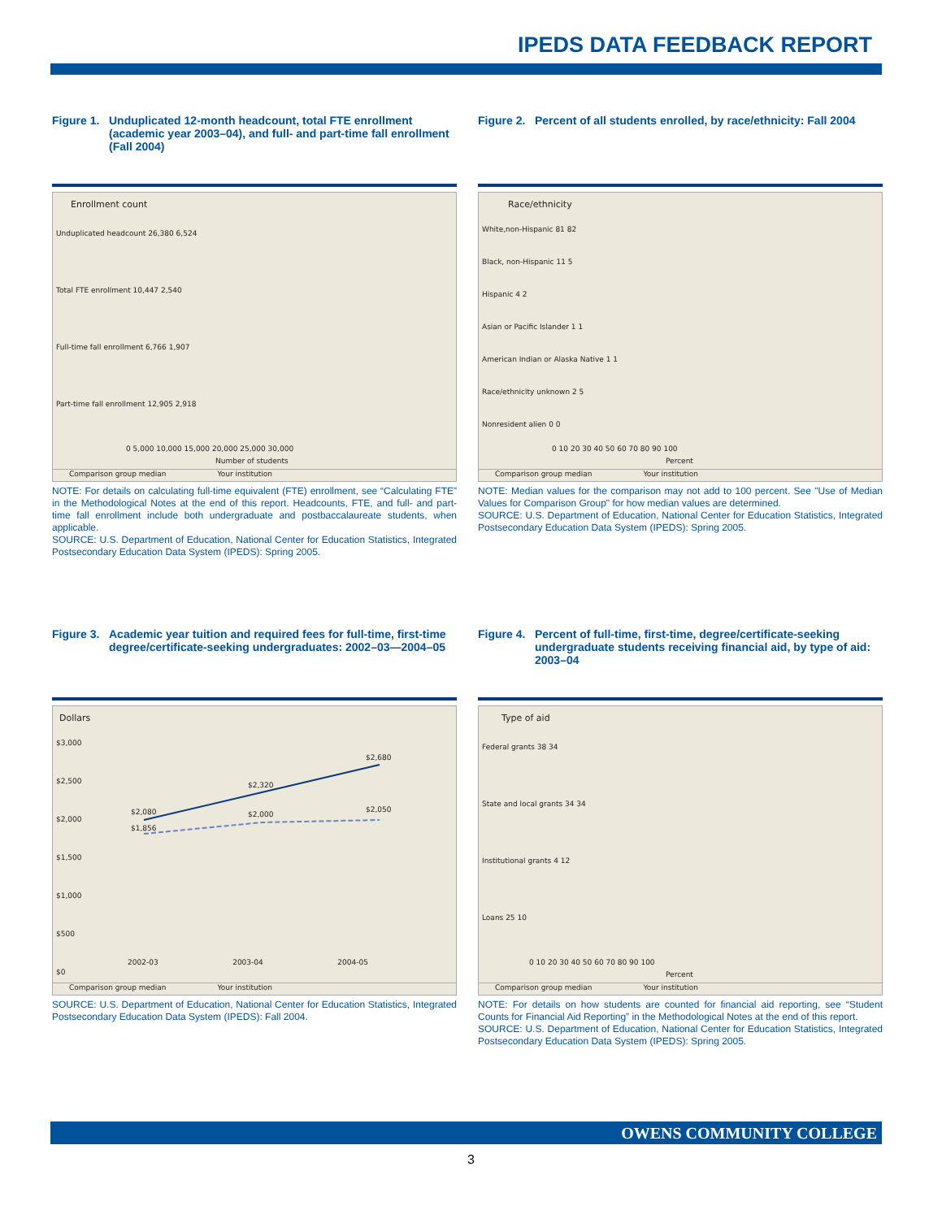IPEDS DATA FEEDBACK REPORT
Figure 1. Unduplicated 12-month headcount, total FTE enrollment (academic year 2003–04), and full- and part-time fall enrollment (Fall 2004)
Enrollment count
Unduplicated headcount 26,380 6,524
Total FTE enrollment 10,447 2,540
Full-time fall enrollment 6,766 1,907
Part-time fall enrollment 12,905 2,918
0 5,000 10,000 15,000 20,000 25,000 30,000
Number of students
Comparison group median Your institution
NOTE: For details on calculating full-time equivalent (FTE) enrollment, see “Calculating FTE” in the Methodological Notes at the end of this report. Headcounts, FTE, and full- and part-time fall enrollment include both undergraduate and postbaccalaureate students, when applicable.
SOURCE: U.S. Department of Education, National Center for Education Statistics, Integrated Postsecondary Education Data System (IPEDS): Spring 2005.
Figure 2. Percent of all students enrolled, by race/ethnicity: Fall 2004
Race/ethnicity
White,non-Hispanic 81 82
Black, non-Hispanic 11 5
Hispanic 4 2
Asian or Pacific Islander 1 1
American Indian or Alaska Native 1 1
Race/ethnicity unknown 2 5
Nonresident alien 0 0
0 10 20 30 40 50 60 70 80 90 100
Percent
Comparison group median Your institution
NOTE: Median values for the comparison may not add to 100 percent. See "Use of Median Values for Comparison Group" for how median values are determined.
SOURCE: U.S. Department of Education, National Center for Education Statistics, Integrated Postsecondary Education Data System (IPEDS): Spring 2005.
Figure 3. Academic year tuition and required fees for full-time, first-time degree/certificate-seeking undergraduates: 2002–03—2004–05
Dollars
$3,000
$2,500
$2,000
$1,500
$1,000
$500
$0
$2,080
$1,856
$2,320
$2,000
$2,680
$2,050
2002-03 2003-04 2004-05
Comparison group median Your institution
SOURCE: U.S. Department of Education, National Center for Education Statistics, Integrated Postsecondary Education Data System (IPEDS): Fall 2004.
Figure 4. Percent of full-time, first-time, degree/certificate-seeking undergraduate students receiving financial aid, by type of aid: 2003–04
Type of aid
Federal grants 38 34
State and local grants 34 34
Institutional grants 4 12
Loans 25 10
0 10 20 30 40 50 60 70 80 90 100
Percent
Comparison group median Your institution
NOTE: For details on how students are counted for financial aid reporting, see “Student Counts for Financial Aid Reporting” in the Methodological Notes at the end of this report.
SOURCE: U.S. Department of Education, National Center for Education Statistics, Integrated Postsecondary Education Data System (IPEDS): Spring 2005.
OWENS COMMUNITY COLLEGE
3